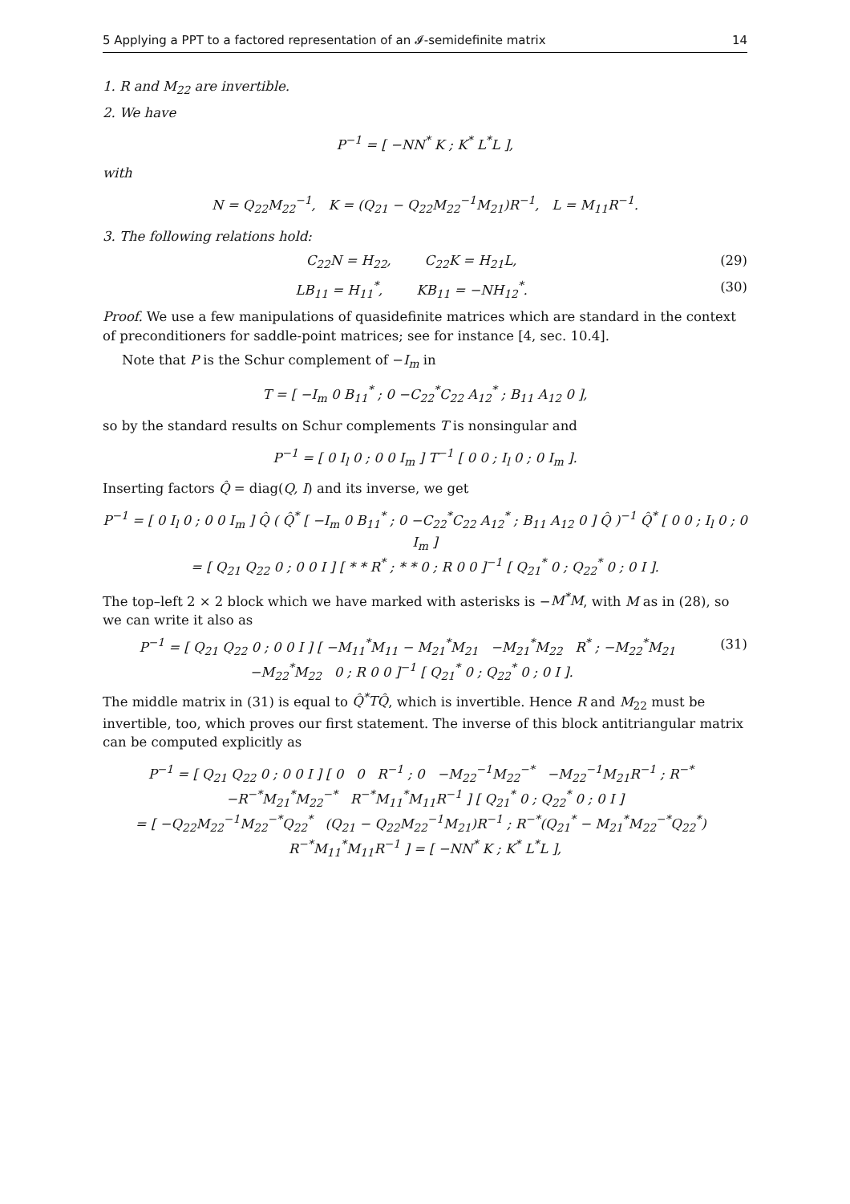5 Applying a PPT to a factored representation of an 𝓘-semidefinite matrix 14
1. R and M<sub>22</sub> are invertible.
2. We have
P<sup>−1</sup> = [ −NN<sup>*</sup> K ; K<sup>*</sup> L<sup>*</sup>L ],
with
N = Q<sub>22</sub>M<sub>22</sub><sup>−1</sup>, K = (Q<sub>21</sub> − Q<sub>22</sub>M<sub>22</sub><sup>−1</sup>M<sub>21</sub>)R<sup>−1</sup>, L = M<sub>11</sub>R<sup>−1</sup>.
3. The following relations hold:
C<sub>22</sub>N = H<sub>22</sub>, C<sub>22</sub>K = H<sub>21</sub>L, (29)
LB<sub>11</sub> = H<sub>11</sub><sup>*</sup>, KB<sub>11</sub> = −NH<sub>12</sub><sup>*</sup>. (30)
Proof. We use a few manipulations of quasidefinite matrices which are standard in the context of preconditioners for saddle-point matrices; see for instance [4, sec. 10.4].
Note that P is the Schur complement of −I<sub>m</sub> in
T = [ −I<sub>m</sub> 0 B<sub>11</sub><sup>*</sup> ; 0 −C<sub>22</sub><sup>*</sup>C<sub>22</sub> A<sub>12</sub><sup>*</sup> ; B<sub>11</sub> A<sub>12</sub> 0 ],
so by the standard results on Schur complements T is nonsingular and
P<sup>−1</sup> = [ 0 I<sub>l</sub> 0 ; 0 0 I<sub>m</sub> ] T<sup>−1</sup> [ 0 0 ; I<sub>l</sub> 0 ; 0 I<sub>m</sub> ].
Inserting factors Q̂ = diag(Q, I) and its inverse, we get
P<sup>−1</sup> = [ 0 I<sub>l</sub> 0 ; 0 0 I<sub>m</sub> ] Q̂ ( Q̂<sup>*</sup> [ −I<sub>m</sub> 0 B<sub>11</sub><sup>*</sup> ; 0 −C<sub>22</sub><sup>*</sup>C<sub>22</sub> A<sub>12</sub><sup>*</sup> ; B<sub>11</sub> A<sub>12</sub> 0 ] Q̂ )<sup>−1</sup> Q̂<sup>*</sup> [ 0 0 ; I<sub>l</sub> 0 ; 0 I<sub>m</sub> ]
= [ Q<sub>21</sub> Q<sub>22</sub> 0 ; 0 0 I ] [ * * R<sup>*</sup> ; * * 0 ; R 0 0 ]<sup>−1</sup> [ Q<sub>21</sub><sup>*</sup> 0 ; Q<sub>22</sub><sup>*</sup> 0 ; 0 I ].
The top–left 2 × 2 block which we have marked with asterisks is −M<sup>*</sup>M, with M as in (28), so we can write it also as
P<sup>−1</sup> = [ Q<sub>21</sub> Q<sub>22</sub> 0 ; 0 0 I ] [ −M<sub>11</sub><sup>*</sup>M<sub>11</sub> − M<sub>21</sub><sup>*</sup>M<sub>21</sub> −M<sub>21</sub><sup>*</sup>M<sub>22</sub> R<sup>*</sup> ; −M<sub>22</sub><sup>*</sup>M<sub>21</sub> −M<sub>22</sub><sup>*</sup>M<sub>22</sub> 0 ; R 0 0 ]<sup>−1</sup> [ Q<sub>21</sub><sup>*</sup> 0 ; Q<sub>22</sub><sup>*</sup> 0 ; 0 I ]. (31)
The middle matrix in (31) is equal to Q̂<sup>*</sup>TQ̂, which is invertible. Hence R and M<sub>22</sub> must be invertible, too, which proves our first statement. The inverse of this block antitriangular matrix can be computed explicitly as
P<sup>−1</sup> = [ Q<sub>21</sub> Q<sub>22</sub> 0 ; 0 0 I ] [ 0 0 R<sup>−1</sup> ; 0 −M<sub>22</sub><sup>−1</sup>M<sub>22</sub><sup>−*</sup> −M<sub>22</sub><sup>−1</sup>M<sub>21</sub>R<sup>−1</sup> ; R<sup>−*</sup> −R<sup>−*</sup>M<sub>21</sub><sup>*</sup>M<sub>22</sub><sup>−*</sup> R<sup>−*</sup>M<sub>11</sub><sup>*</sup>M<sub>11</sub>R<sup>−1</sup> ] [ Q<sub>21</sub><sup>*</sup> 0 ; Q<sub>22</sub><sup>*</sup> 0 ; 0 I ]
= [ −Q<sub>22</sub>M<sub>22</sub><sup>−1</sup>M<sub>22</sub><sup>−*</sup>Q<sub>22</sub><sup>*</sup> (Q<sub>21</sub> − Q<sub>22</sub>M<sub>22</sub><sup>−1</sup>M<sub>21</sub>)R<sup>−1</sup> ; R<sup>−*</sup>(Q<sub>21</sub><sup>*</sup> − M<sub>21</sub><sup>*</sup>M<sub>22</sub><sup>−*</sup>Q<sub>22</sub><sup>*</sup>) R<sup>−*</sup>M<sub>11</sub><sup>*</sup>M<sub>11</sub>R<sup>−1</sup> ] = [ −NN<sup>*</sup> K ; K<sup>*</sup> L<sup>*</sup>L ],